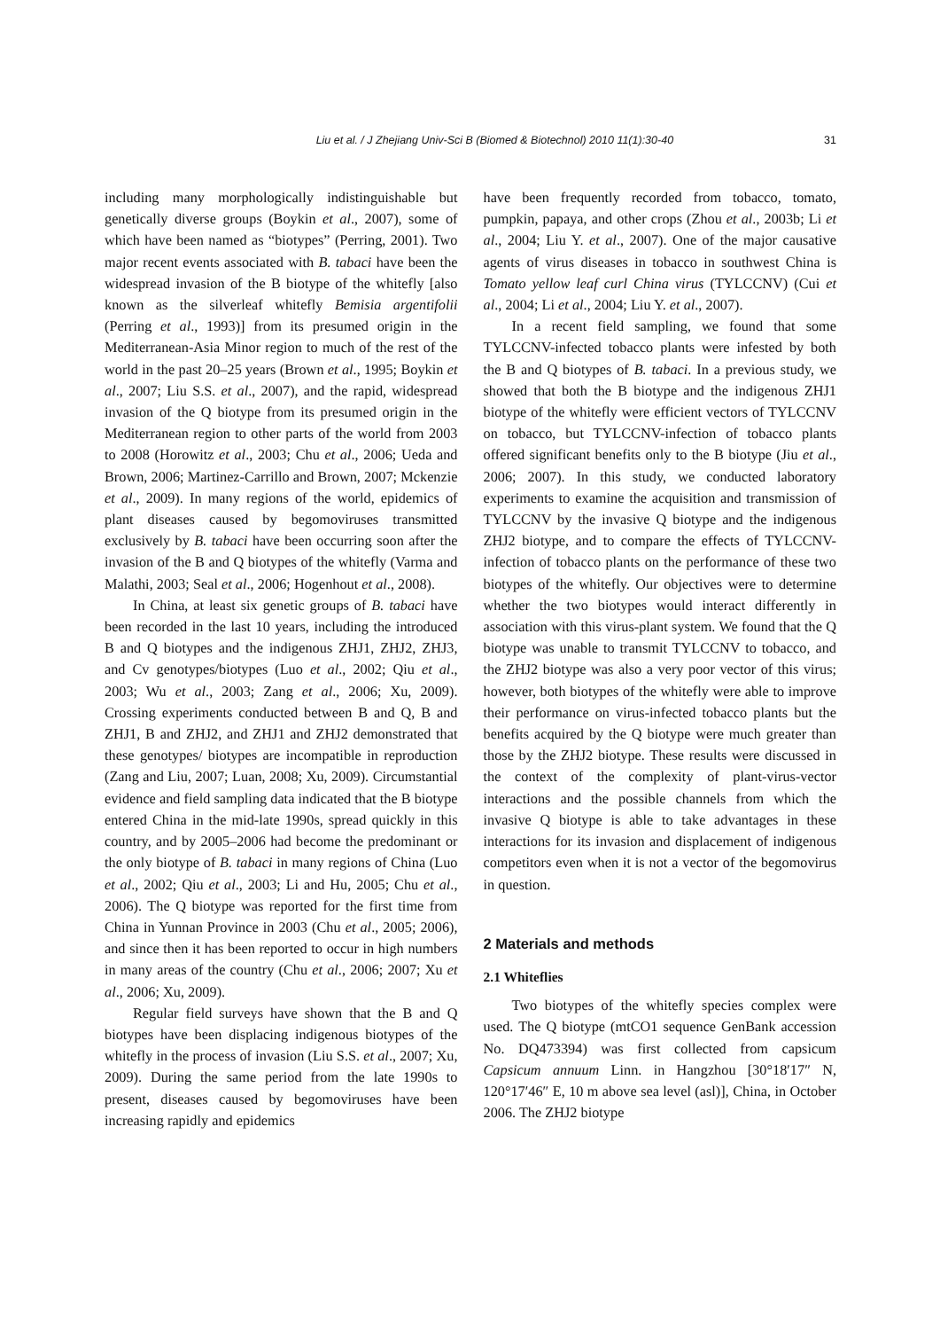Liu et al. / J Zhejiang Univ-Sci B (Biomed & Biotechnol) 2010 11(1):30-40 31
including many morphologically indistinguishable but genetically diverse groups (Boykin et al., 2007), some of which have been named as “biotypes” (Perring, 2001). Two major recent events associated with B. tabaci have been the widespread invasion of the B biotype of the whitefly [also known as the silverleaf whitefly Bemisia argentifolii (Perring et al., 1993)] from its presumed origin in the Mediterranean-Asia Minor region to much of the rest of the world in the past 20–25 years (Brown et al., 1995; Boykin et al., 2007; Liu S.S. et al., 2007), and the rapid, widespread invasion of the Q biotype from its presumed origin in the Mediterranean region to other parts of the world from 2003 to 2008 (Horowitz et al., 2003; Chu et al., 2006; Ueda and Brown, 2006; Martinez-Carrillo and Brown, 2007; Mckenzie et al., 2009). In many regions of the world, epidemics of plant diseases caused by begomoviruses transmitted exclusively by B. tabaci have been occurring soon after the invasion of the B and Q biotypes of the whitefly (Varma and Malathi, 2003; Seal et al., 2006; Hogenhout et al., 2008).
In China, at least six genetic groups of B. tabaci have been recorded in the last 10 years, including the introduced B and Q biotypes and the indigenous ZHJ1, ZHJ2, ZHJ3, and Cv genotypes/biotypes (Luo et al., 2002; Qiu et al., 2003; Wu et al., 2003; Zang et al., 2006; Xu, 2009). Crossing experiments conducted between B and Q, B and ZHJ1, B and ZHJ2, and ZHJ1 and ZHJ2 demonstrated that these genotypes/ biotypes are incompatible in reproduction (Zang and Liu, 2007; Luan, 2008; Xu, 2009). Circumstantial evidence and field sampling data indicated that the B biotype entered China in the mid-late 1990s, spread quickly in this country, and by 2005–2006 had become the predominant or the only biotype of B. tabaci in many regions of China (Luo et al., 2002; Qiu et al., 2003; Li and Hu, 2005; Chu et al., 2006). The Q biotype was reported for the first time from China in Yunnan Province in 2003 (Chu et al., 2005; 2006), and since then it has been reported to occur in high numbers in many areas of the country (Chu et al., 2006; 2007; Xu et al., 2006; Xu, 2009).
Regular field surveys have shown that the B and Q biotypes have been displacing indigenous biotypes of the whitefly in the process of invasion (Liu S.S. et al., 2007; Xu, 2009). During the same period from the late 1990s to present, diseases caused by begomoviruses have been increasing rapidly and epidemics
have been frequently recorded from tobacco, tomato, pumpkin, papaya, and other crops (Zhou et al., 2003b; Li et al., 2004; Liu Y. et al., 2007). One of the major causative agents of virus diseases in tobacco in southwest China is Tomato yellow leaf curl China virus (TYLCCNV) (Cui et al., 2004; Li et al., 2004; Liu Y. et al., 2007).
In a recent field sampling, we found that some TYLCCNV-infected tobacco plants were infested by both the B and Q biotypes of B. tabaci. In a previous study, we showed that both the B biotype and the indigenous ZHJ1 biotype of the whitefly were efficient vectors of TYLCCNV on tobacco, but TYLCCNV-infection of tobacco plants offered significant benefits only to the B biotype (Jiu et al., 2006; 2007). In this study, we conducted laboratory experiments to examine the acquisition and transmission of TYLCCNV by the invasive Q biotype and the indigenous ZHJ2 biotype, and to compare the effects of TYLCCNV-infection of tobacco plants on the performance of these two biotypes of the whitefly. Our objectives were to determine whether the two biotypes would interact differently in association with this virus-plant system. We found that the Q biotype was unable to transmit TYLCCNV to tobacco, and the ZHJ2 biotype was also a very poor vector of this virus; however, both biotypes of the whitefly were able to improve their performance on virus-infected tobacco plants but the benefits acquired by the Q biotype were much greater than those by the ZHJ2 biotype. These results were discussed in the context of the complexity of plant-virus-vector interactions and the possible channels from which the invasive Q biotype is able to take advantages in these interactions for its invasion and displacement of indigenous competitors even when it is not a vector of the begomovirus in question.
2 Materials and methods
2.1 Whiteflies
Two biotypes of the whitefly species complex were used. The Q biotype (mtCO1 sequence GenBank accession No. DQ473394) was first collected from capsicum Capsicum annuum Linn. in Hangzhou [30°18′17″ N, 120°17′46″ E, 10 m above sea level (asl)], China, in October 2006. The ZHJ2 biotype